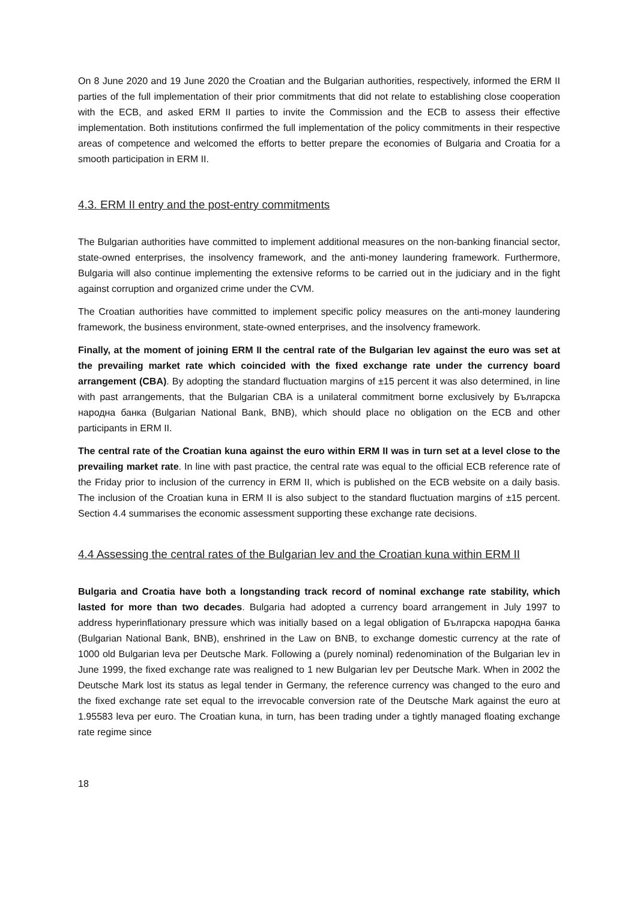On 8 June 2020 and 19 June 2020 the Croatian and the Bulgarian authorities, respectively, informed the ERM II parties of the full implementation of their prior commitments that did not relate to establishing close cooperation with the ECB, and asked ERM II parties to invite the Commission and the ECB to assess their effective implementation. Both institutions confirmed the full implementation of the policy commitments in their respective areas of competence and welcomed the efforts to better prepare the economies of Bulgaria and Croatia for a smooth participation in ERM II.
4.3. ERM II entry and the post-entry commitments
The Bulgarian authorities have committed to implement additional measures on the non-banking financial sector, state-owned enterprises, the insolvency framework, and the anti-money laundering framework. Furthermore, Bulgaria will also continue implementing the extensive reforms to be carried out in the judiciary and in the fight against corruption and organized crime under the CVM.
The Croatian authorities have committed to implement specific policy measures on the anti-money laundering framework, the business environment, state-owned enterprises, and the insolvency framework.
Finally, at the moment of joining ERM II the central rate of the Bulgarian lev against the euro was set at the prevailing market rate which coincided with the fixed exchange rate under the currency board arrangement (CBA). By adopting the standard fluctuation margins of ±15 percent it was also determined, in line with past arrangements, that the Bulgarian CBA is a unilateral commitment borne exclusively by Българска народна банка (Bulgarian National Bank, BNB), which should place no obligation on the ECB and other participants in ERM II.
The central rate of the Croatian kuna against the euro within ERM II was in turn set at a level close to the prevailing market rate. In line with past practice, the central rate was equal to the official ECB reference rate of the Friday prior to inclusion of the currency in ERM II, which is published on the ECB website on a daily basis. The inclusion of the Croatian kuna in ERM II is also subject to the standard fluctuation margins of ±15 percent. Section 4.4 summarises the economic assessment supporting these exchange rate decisions.
4.4 Assessing the central rates of the Bulgarian lev and the Croatian kuna within ERM II
Bulgaria and Croatia have both a longstanding track record of nominal exchange rate stability, which lasted for more than two decades. Bulgaria had adopted a currency board arrangement in July 1997 to address hyperinflationary pressure which was initially based on a legal obligation of Българска народна банка (Bulgarian National Bank, BNB), enshrined in the Law on BNB, to exchange domestic currency at the rate of 1000 old Bulgarian leva per Deutsche Mark. Following a (purely nominal) redenomination of the Bulgarian lev in June 1999, the fixed exchange rate was realigned to 1 new Bulgarian lev per Deutsche Mark. When in 2002 the Deutsche Mark lost its status as legal tender in Germany, the reference currency was changed to the euro and the fixed exchange rate set equal to the irrevocable conversion rate of the Deutsche Mark against the euro at 1.95583 leva per euro. The Croatian kuna, in turn, has been trading under a tightly managed floating exchange rate regime since
18